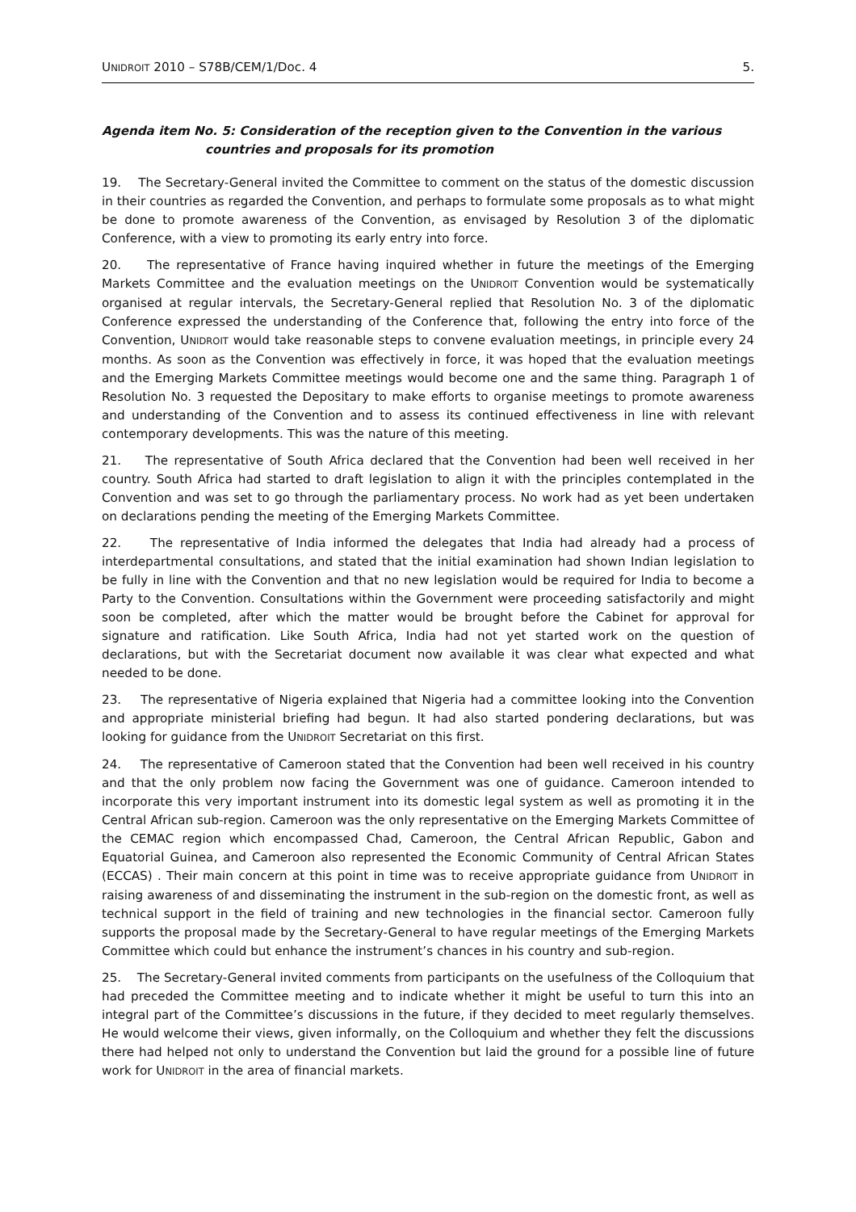UNIDROIT 2010 – S78B/CEM/1/Doc. 4 5.
Agenda item No. 5: Consideration of the reception given to the Convention in the various
countries and proposals for its promotion
19. The Secretary-General invited the Committee to comment on the status of the domestic discussion in their countries as regarded the Convention, and perhaps to formulate some proposals as to what might be done to promote awareness of the Convention, as envisaged by Resolution 3 of the diplomatic Conference, with a view to promoting its early entry into force.
20. The representative of France having inquired whether in future the meetings of the Emerging Markets Committee and the evaluation meetings on the UNIDROIT Convention would be systematically organised at regular intervals, the Secretary-General replied that Resolution No. 3 of the diplomatic Conference expressed the understanding of the Conference that, following the entry into force of the Convention, UNIDROIT would take reasonable steps to convene evaluation meetings, in principle every 24 months. As soon as the Convention was effectively in force, it was hoped that the evaluation meetings and the Emerging Markets Committee meetings would become one and the same thing. Paragraph 1 of Resolution No. 3 requested the Depositary to make efforts to organise meetings to promote awareness and understanding of the Convention and to assess its continued effectiveness in line with relevant contemporary developments. This was the nature of this meeting.
21. The representative of South Africa declared that the Convention had been well received in her country. South Africa had started to draft legislation to align it with the principles contemplated in the Convention and was set to go through the parliamentary process. No work had as yet been undertaken on declarations pending the meeting of the Emerging Markets Committee.
22. The representative of India informed the delegates that India had already had a process of interdepartmental consultations, and stated that the initial examination had shown Indian legislation to be fully in line with the Convention and that no new legislation would be required for India to become a Party to the Convention. Consultations within the Government were proceeding satisfactorily and might soon be completed, after which the matter would be brought before the Cabinet for approval for signature and ratification. Like South Africa, India had not yet started work on the question of declarations, but with the Secretariat document now available it was clear what expected and what needed to be done.
23. The representative of Nigeria explained that Nigeria had a committee looking into the Convention and appropriate ministerial briefing had begun. It had also started pondering declarations, but was looking for guidance from the UNIDROIT Secretariat on this first.
24. The representative of Cameroon stated that the Convention had been well received in his country and that the only problem now facing the Government was one of guidance. Cameroon intended to incorporate this very important instrument into its domestic legal system as well as promoting it in the Central African sub-region. Cameroon was the only representative on the Emerging Markets Committee of the CEMAC region which encompassed Chad, Cameroon, the Central African Republic, Gabon and Equatorial Guinea, and Cameroon also represented the Economic Community of Central African States (ECCAS) . Their main concern at this point in time was to receive appropriate guidance from UNIDROIT in raising awareness of and disseminating the instrument in the sub-region on the domestic front, as well as technical support in the field of training and new technologies in the financial sector. Cameroon fully supports the proposal made by the Secretary-General to have regular meetings of the Emerging Markets Committee which could but enhance the instrument’s chances in his country and sub-region.
25. The Secretary-General invited comments from participants on the usefulness of the Colloquium that had preceded the Committee meeting and to indicate whether it might be useful to turn this into an integral part of the Committee’s discussions in the future, if they decided to meet regularly themselves. He would welcome their views, given informally, on the Colloquium and whether they felt the discussions there had helped not only to understand the Convention but laid the ground for a possible line of future work for UNIDROIT in the area of financial markets.